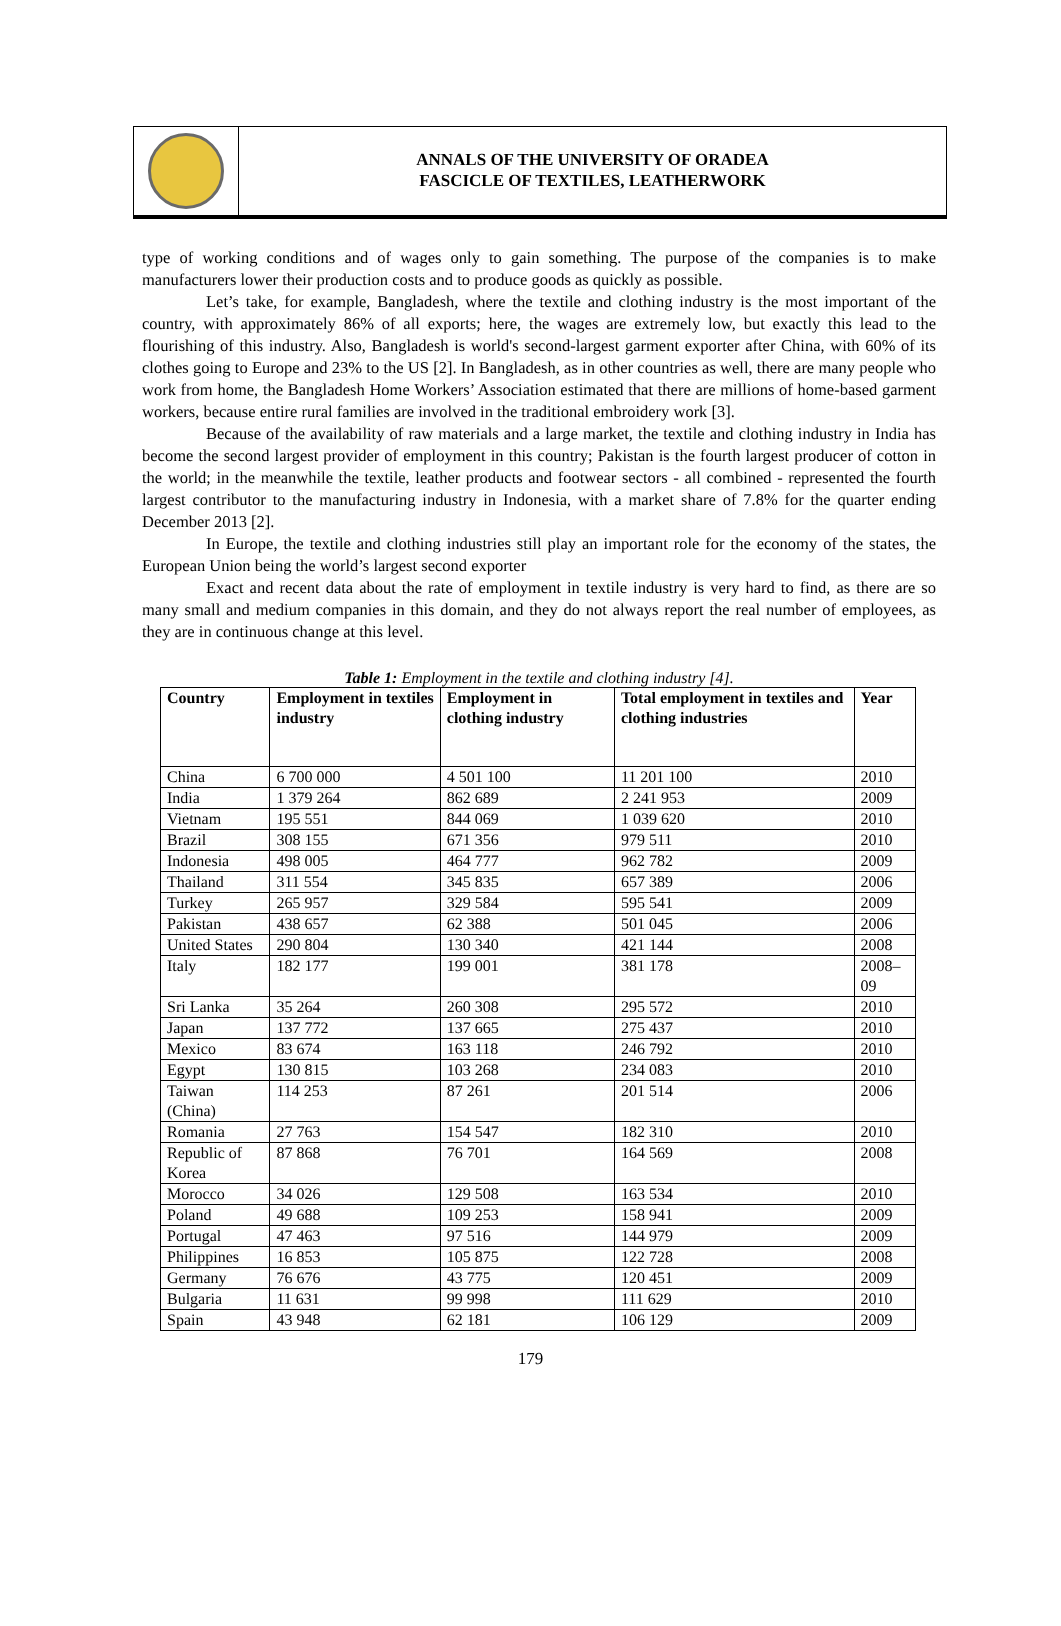ANNALS OF THE UNIVERSITY OF ORADEA
FASCICLE OF TEXTILES, LEATHERWORK
type of working conditions and of wages only to gain something. The purpose of the companies is to make manufacturers lower their production costs and to produce goods as quickly as possible.
Let’s take, for example, Bangladesh, where the textile and clothing industry is the most important of the country, with approximately 86% of all exports; here, the wages are extremely low, but exactly this lead to the flourishing of this industry. Also, Bangladesh is world's second-largest garment exporter after China, with 60% of its clothes going to Europe and 23% to the US [2]. In Bangladesh, as in other countries as well, there are many people who work from home, the Bangladesh Home Workers’ Association estimated that there are millions of home-based garment workers, because entire rural families are involved in the traditional embroidery work [3].
Because of the availability of raw materials and a large market, the textile and clothing industry in India has become the second largest provider of employment in this country; Pakistan is the fourth largest producer of cotton in the world; in the meanwhile the textile, leather products and footwear sectors - all combined - represented the fourth largest contributor to the manufacturing industry in Indonesia, with a market share of 7.8% for the quarter ending December 2013 [2].
In Europe, the textile and clothing industries still play an important role for the economy of the states, the European Union being the world’s largest second exporter
Exact and recent data about the rate of employment in textile industry is very hard to find, as there are so many small and medium companies in this domain, and they do not always report the real number of employees, as they are in continuous change at this level.
Table 1: Employment in the textile and clothing industry [4].
| Country | Employment in textiles industry | Employment in clothing industry | Total employment in textiles and clothing industries | Year |
| --- | --- | --- | --- | --- |
| China | 6 700 000 | 4 501 100 | 11 201 100 | 2010 |
| India | 1 379 264 | 862 689 | 2 241 953 | 2009 |
| Vietnam | 195 551 | 844 069 | 1 039 620 | 2010 |
| Brazil | 308 155 | 671 356 | 979 511 | 2010 |
| Indonesia | 498 005 | 464 777 | 962 782 | 2009 |
| Thailand | 311 554 | 345 835 | 657 389 | 2006 |
| Turkey | 265 957 | 329 584 | 595 541 | 2009 |
| Pakistan | 438 657 | 62 388 | 501 045 | 2006 |
| United States | 290 804 | 130 340 | 421 144 | 2008 |
| Italy | 182 177 | 199 001 | 381 178 | 2008–09 |
| Sri Lanka | 35 264 | 260 308 | 295 572 | 2010 |
| Japan | 137 772 | 137 665 | 275 437 | 2010 |
| Mexico | 83 674 | 163 118 | 246 792 | 2010 |
| Egypt | 130 815 | 103 268 | 234 083 | 2010 |
| Taiwan (China) | 114 253 | 87 261 | 201 514 | 2006 |
| Romania | 27 763 | 154 547 | 182 310 | 2010 |
| Republic of Korea | 87 868 | 76 701 | 164 569 | 2008 |
| Morocco | 34 026 | 129 508 | 163 534 | 2010 |
| Poland | 49 688 | 109 253 | 158 941 | 2009 |
| Portugal | 47 463 | 97 516 | 144 979 | 2009 |
| Philippines | 16 853 | 105 875 | 122 728 | 2008 |
| Germany | 76 676 | 43 775 | 120 451 | 2009 |
| Bulgaria | 11 631 | 99 998 | 111 629 | 2010 |
| Spain | 43 948 | 62 181 | 106 129 | 2009 |
179